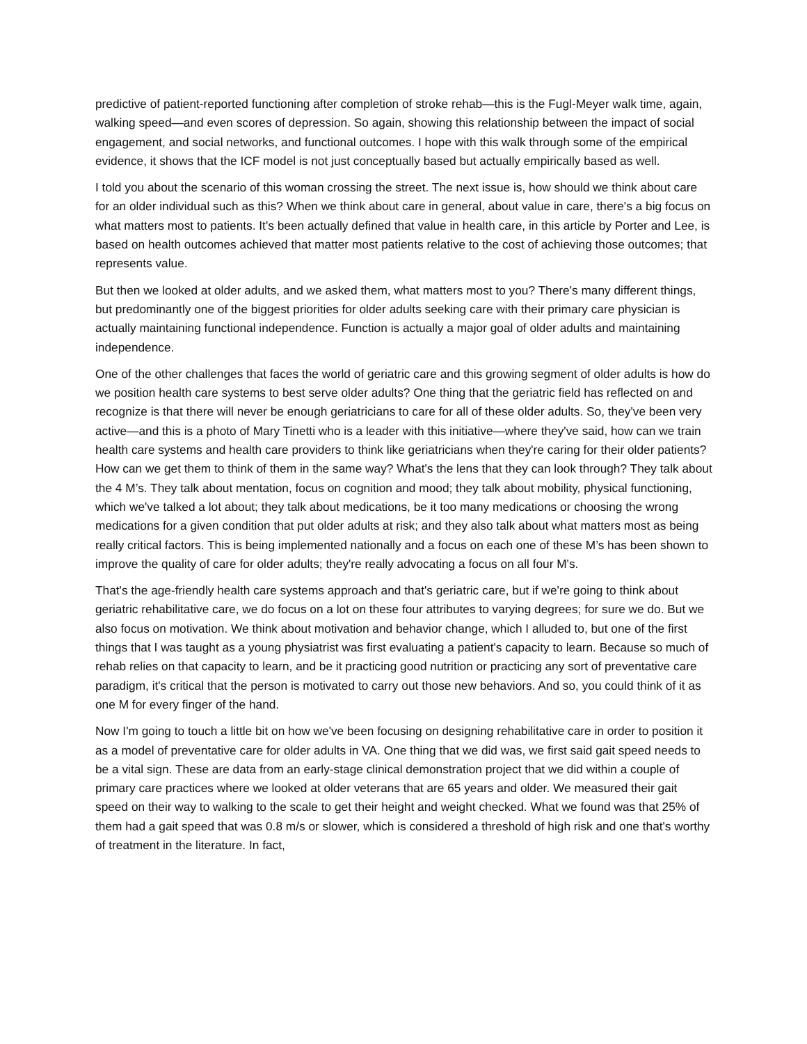predictive of patient-reported functioning after completion of stroke rehab—this is the Fugl-Meyer walk time, again, walking speed—and even scores of depression. So again, showing this relationship between the impact of social engagement, and social networks, and functional outcomes. I hope with this walk through some of the empirical evidence, it shows that the ICF model is not just conceptually based but actually empirically based as well.
I told you about the scenario of this woman crossing the street. The next issue is, how should we think about care for an older individual such as this? When we think about care in general, about value in care, there's a big focus on what matters most to patients. It's been actually defined that value in health care, in this article by Porter and Lee, is based on health outcomes achieved that matter most patients relative to the cost of achieving those outcomes; that represents value.
But then we looked at older adults, and we asked them, what matters most to you? There's many different things, but predominantly one of the biggest priorities for older adults seeking care with their primary care physician is actually maintaining functional independence. Function is actually a major goal of older adults and maintaining independence.
One of the other challenges that faces the world of geriatric care and this growing segment of older adults is how do we position health care systems to best serve older adults? One thing that the geriatric field has reflected on and recognize is that there will never be enough geriatricians to care for all of these older adults. So, they've been very active—and this is a photo of Mary Tinetti who is a leader with this initiative—where they've said, how can we train health care systems and health care providers to think like geriatricians when they're caring for their older patients? How can we get them to think of them in the same way? What's the lens that they can look through? They talk about the 4 M’s. They talk about mentation, focus on cognition and mood; they talk about mobility, physical functioning, which we've talked a lot about; they talk about medications, be it too many medications or choosing the wrong medications for a given condition that put older adults at risk; and they also talk about what matters most as being really critical factors. This is being implemented nationally and a focus on each one of these M’s has been shown to improve the quality of care for older adults; they're really advocating a focus on all four M's.
That's the age-friendly health care systems approach and that's geriatric care, but if we're going to think about geriatric rehabilitative care, we do focus on a lot on these four attributes to varying degrees; for sure we do. But we also focus on motivation. We think about motivation and behavior change, which I alluded to, but one of the first things that I was taught as a young physiatrist was first evaluating a patient's capacity to learn. Because so much of rehab relies on that capacity to learn, and be it practicing good nutrition or practicing any sort of preventative care paradigm, it's critical that the person is motivated to carry out those new behaviors. And so, you could think of it as one M for every finger of the hand.
Now I'm going to touch a little bit on how we've been focusing on designing rehabilitative care in order to position it as a model of preventative care for older adults in VA. One thing that we did was, we first said gait speed needs to be a vital sign. These are data from an early-stage clinical demonstration project that we did within a couple of primary care practices where we looked at older veterans that are 65 years and older. We measured their gait speed on their way to walking to the scale to get their height and weight checked. What we found was that 25% of them had a gait speed that was 0.8 m/s or slower, which is considered a threshold of high risk and one that's worthy of treatment in the literature. In fact,